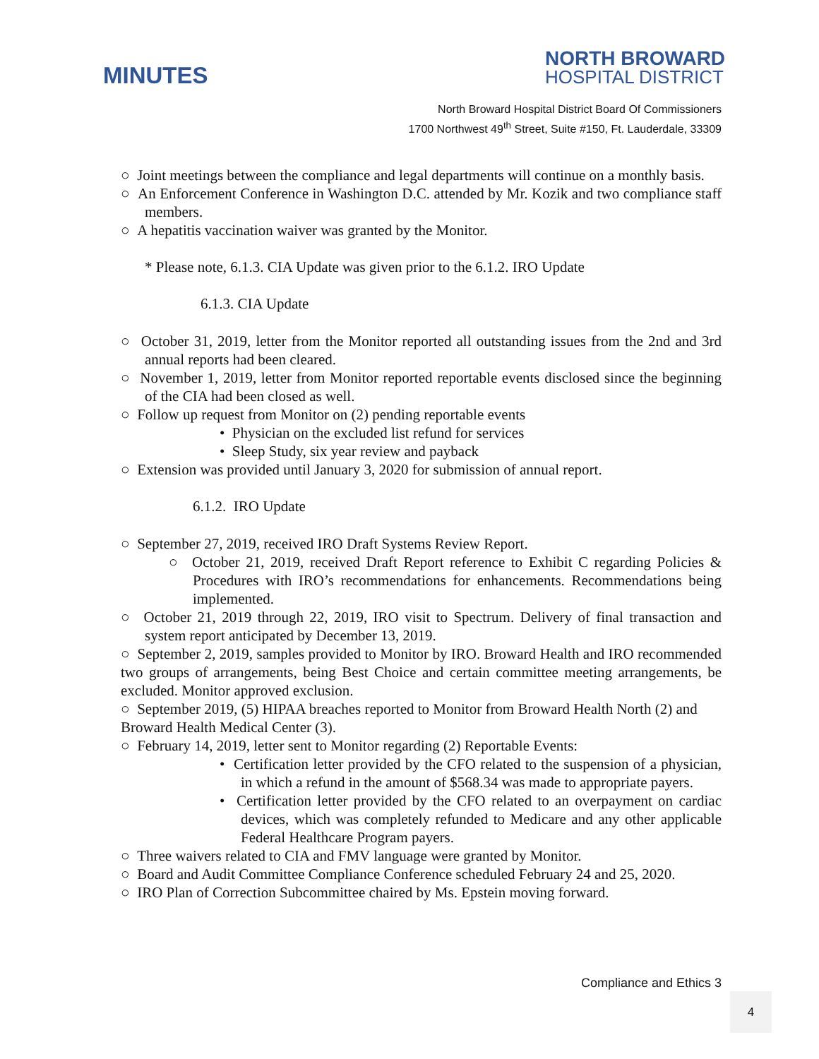MINUTES
NORTH BROWARD
HOSPITAL DISTRICT
North Broward Hospital District Board Of Commissioners
1700 Northwest 49<sup>th</sup> Street, Suite #150, Ft. Lauderdale, 33309
○ Joint meetings between the compliance and legal departments will continue on a monthly basis.
○ An Enforcement Conference in Washington D.C. attended by Mr. Kozik and two compliance staff members.
○ A hepatitis vaccination waiver was granted by the Monitor.
* Please note, 6.1.3. CIA Update was given prior to the 6.1.2. IRO Update
6.1.3. CIA Update
○ October 31, 2019, letter from the Monitor reported all outstanding issues from the 2nd and 3rd annual reports had been cleared.
○ November 1, 2019, letter from Monitor reported reportable events disclosed since the beginning of the CIA had been closed as well.
○ Follow up request from Monitor on (2) pending reportable events
• Physician on the excluded list refund for services
• Sleep Study, six year review and payback
○ Extension was provided until January 3, 2020 for submission of annual report.
6.1.2. IRO Update
○ September 27, 2019, received IRO Draft Systems Review Report.
○ October 21, 2019, received Draft Report reference to Exhibit C regarding Policies & Procedures with IRO’s recommendations for enhancements. Recommendations being implemented.
○ October 21, 2019 through 22, 2019, IRO visit to Spectrum. Delivery of final transaction and system report anticipated by December 13, 2019.
○ September 2, 2019, samples provided to Monitor by IRO. Broward Health and IRO recommended two groups of arrangements, being Best Choice and certain committee meeting arrangements, be excluded. Monitor approved exclusion.
○ September 2019, (5) HIPAA breaches reported to Monitor from Broward Health North (2) and Broward Health Medical Center (3).
○ February 14, 2019, letter sent to Monitor regarding (2) Reportable Events:
• Certification letter provided by the CFO related to the suspension of a physician, in which a refund in the amount of $568.34 was made to appropriate payers.
• Certification letter provided by the CFO related to an overpayment on cardiac devices, which was completely refunded to Medicare and any other applicable Federal Healthcare Program payers.
○ Three waivers related to CIA and FMV language were granted by Monitor.
○ Board and Audit Committee Compliance Conference scheduled February 24 and 25, 2020.
○ IRO Plan of Correction Subcommittee chaired by Ms. Epstein moving forward.
Compliance and Ethics 3
4